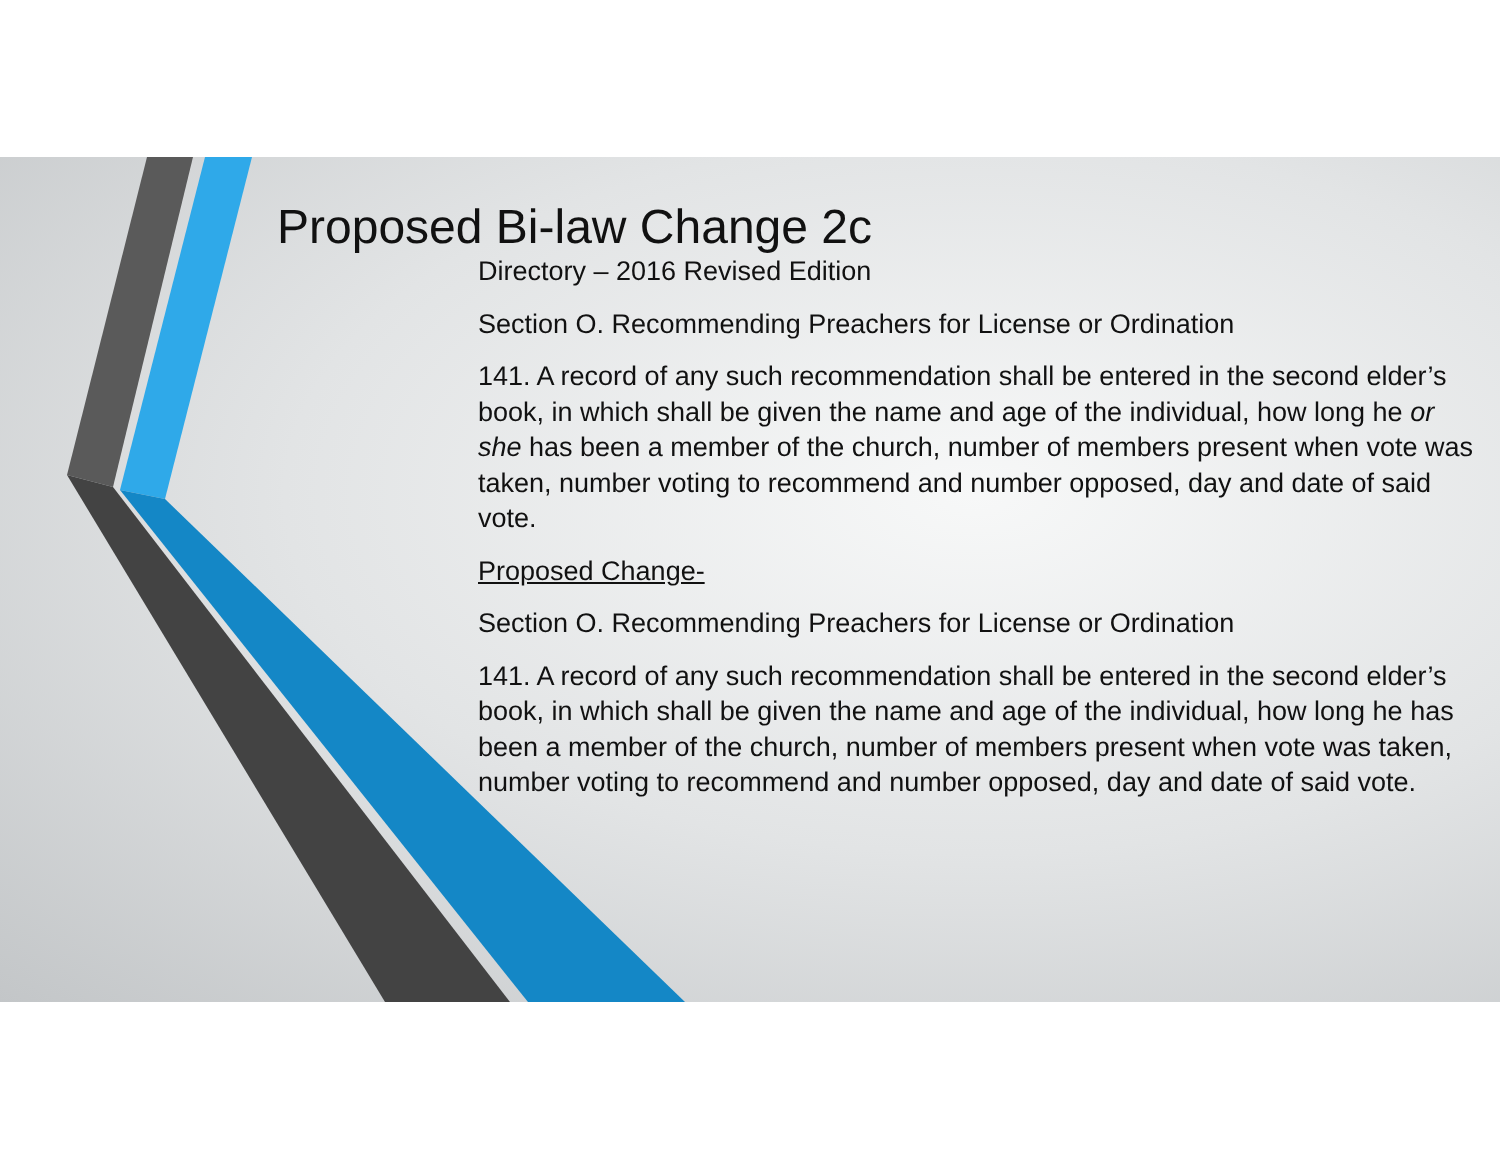Proposed Bi-law Change 2c
Directory – 2016 Revised Edition
Section O. Recommending Preachers for License or Ordination
141. A record of any such recommendation shall be entered in the second elder’s book, in which shall be given the name and age of the individual, how long he or she has been a member of the church, number of members present when vote was taken, number voting to recommend and number opposed, day and date of said vote.
Proposed Change-
Section O. Recommending Preachers for License or Ordination
141. A record of any such recommendation shall be entered in the second elder’s book, in which shall be given the name and age of the individual, how long he has been a member of the church, number of members present when vote was taken, number voting to recommend and number opposed, day and date of said vote.